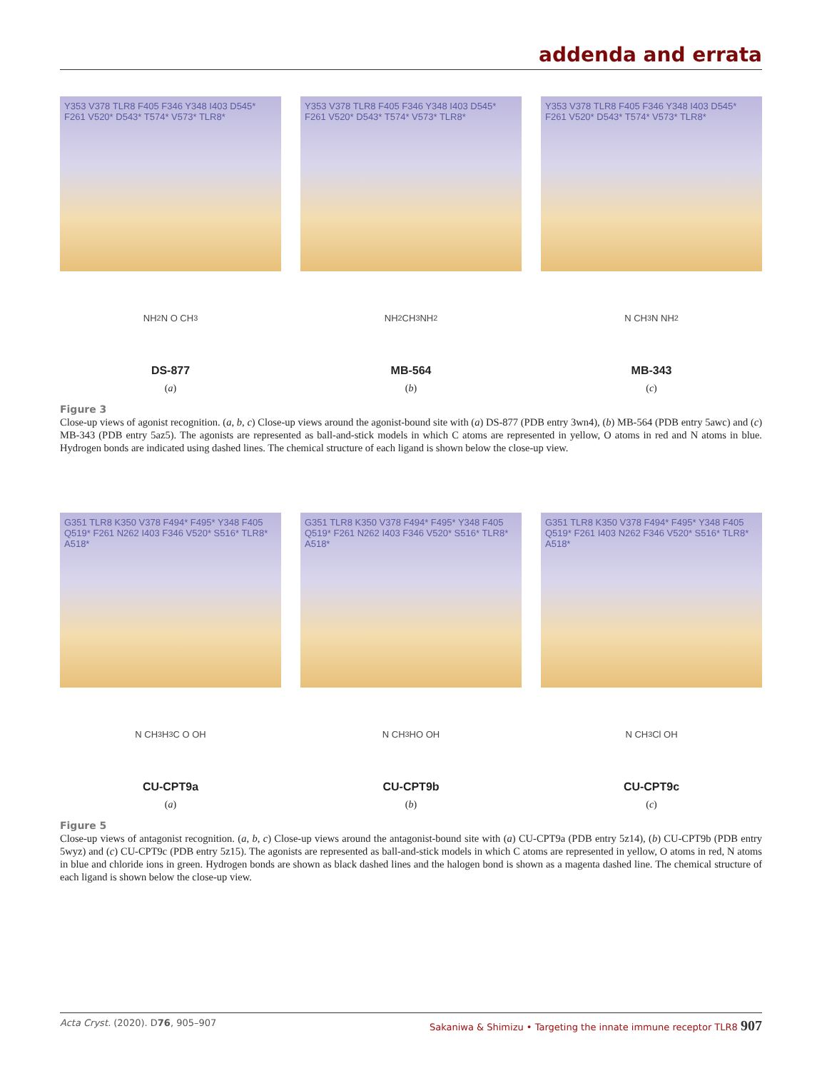addenda and errata
Y353 V378 TLR8 F405 F346 Y348 I403 D545* F261 V520* D543* T574* V573* TLR8*
NH<sub>2</sub> N O CH<sub>3</sub>
DS-877
(a)
Y353 V378 TLR8 F405 F346 Y348 I403 D545* F261 V520* D543* T574* V573* TLR8*
NH<sub>2</sub> CH<sub>3</sub> NH<sub>2</sub>
MB-564
(b)
Y353 V378 TLR8 F405 F346 Y348 I403 D545* F261 V520* D543* T574* V573* TLR8*
N CH<sub>3</sub> N NH<sub>2</sub>
MB-343
(c)
Figure 3
Close-up views of agonist recognition. (a, b, c) Close-up views around the agonist-bound site with (a) DS-877 (PDB entry 3wn4), (b) MB-564 (PDB entry 5awc) and (c) MB-343 (PDB entry 5az5). The agonists are represented as ball-and-stick models in which C atoms are represented in yellow, O atoms in red and N atoms in blue. Hydrogen bonds are indicated using dashed lines. The chemical structure of each ligand is shown below the close-up view.
G351 TLR8 K350 V378 F494* F495* Y348 F405 Q519* F261 N262 I403 F346 V520* S516* TLR8* A518*
N CH<sub>3</sub> H<sub>3</sub>C O OH
CU-CPT9a
(a)
G351 TLR8 K350 V378 F494* F495* Y348 F405 Q519* F261 N262 I403 F346 V520* S516* TLR8* A518*
N CH<sub>3</sub> HO OH
CU-CPT9b
(b)
G351 TLR8 K350 V378 F494* F495* Y348 F405 Q519* F261 I403 N262 F346 V520* S516* TLR8* A518*
N CH<sub>3</sub> Cl OH
CU-CPT9c
(c)
Figure 5
Close-up views of antagonist recognition. (a, b, c) Close-up views around the antagonist-bound site with (a) CU-CPT9a (PDB entry 5z14), (b) CU-CPT9b (PDB entry 5wyz) and (c) CU-CPT9c (PDB entry 5z15). The agonists are represented as ball-and-stick models in which C atoms are represented in yellow, O atoms in red, N atoms in blue and chloride ions in green. Hydrogen bonds are shown as black dashed lines and the halogen bond is shown as a magenta dashed line. The chemical structure of each ligand is shown below the close-up view.
Acta Cryst. (2020). D76, 905–907 Sakaniwa & Shimizu • Targeting the innate immune receptor TLR8 907